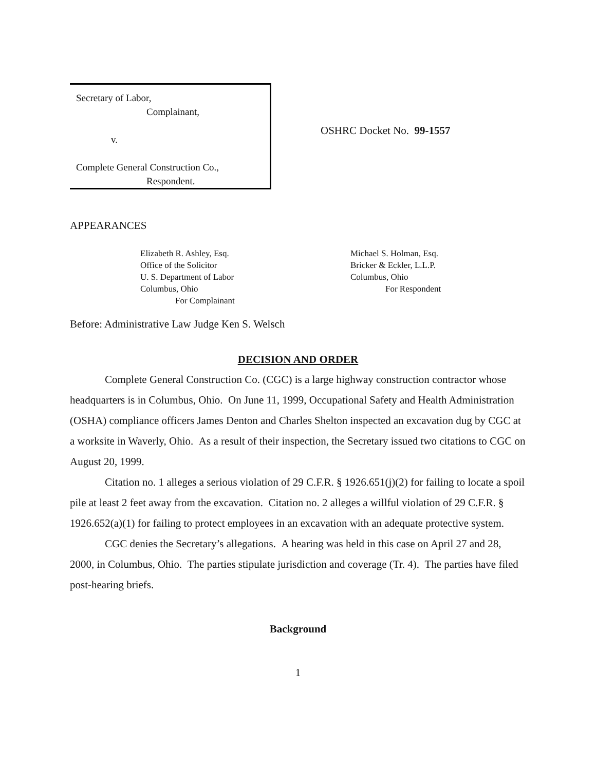Secretary of Labor,
Complainant,
v.
Complete General Construction Co.,
Respondent.
OSHRC Docket No. 99-1557
APPEARANCES
Elizabeth R. Ashley, Esq.
Office of the Solicitor
U. S. Department of Labor
Columbus, Ohio
For Complainant
Michael S. Holman, Esq.
Bricker & Eckler, L.L.P.
Columbus, Ohio
For Respondent
Before: Administrative Law Judge Ken S. Welsch
DECISION AND ORDER
Complete General Construction Co. (CGC) is a large highway construction contractor whose headquarters is in Columbus, Ohio. On June 11, 1999, Occupational Safety and Health Administration (OSHA) compliance officers James Denton and Charles Shelton inspected an excavation dug by CGC at a worksite in Waverly, Ohio. As a result of their inspection, the Secretary issued two citations to CGC on August 20, 1999.
Citation no. 1 alleges a serious violation of 29 C.F.R. § 1926.651(j)(2) for failing to locate a spoil pile at least 2 feet away from the excavation. Citation no. 2 alleges a willful violation of 29 C.F.R. § 1926.652(a)(1) for failing to protect employees in an excavation with an adequate protective system.
CGC denies the Secretary’s allegations. A hearing was held in this case on April 27 and 28, 2000, in Columbus, Ohio. The parties stipulate jurisdiction and coverage (Tr. 4). The parties have filed post-hearing briefs.
Background
1